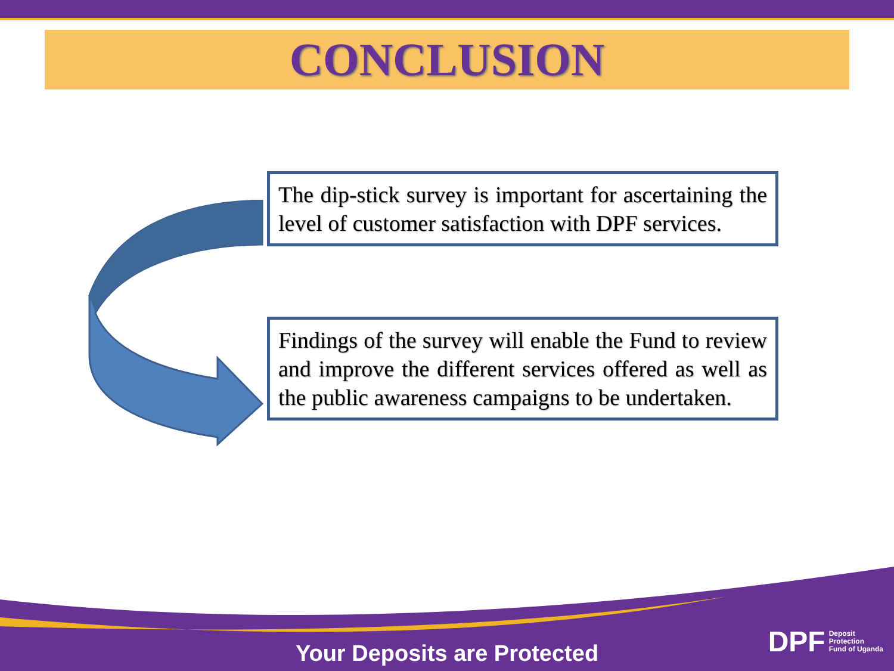CONCLUSION
The dip-stick survey is important for ascertaining the level of customer satisfaction with DPF services.
Findings of the survey will enable the Fund to review and improve the different services offered as well as the public awareness campaigns to be undertaken.
Your Deposits are Protected
DPF Deposit
Protection
Fund of Uganda